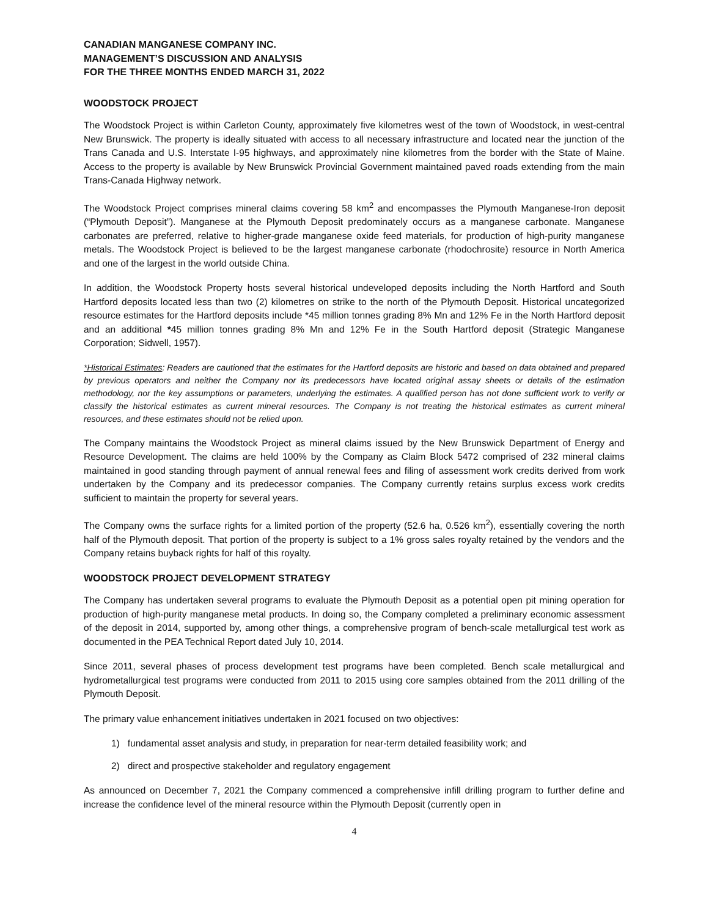CANADIAN MANGANESE COMPANY INC.
MANAGEMENT’S DISCUSSION AND ANALYSIS
FOR THE THREE MONTHS ENDED MARCH 31, 2022
WOODSTOCK PROJECT
The Woodstock Project is within Carleton County, approximately five kilometres west of the town of Woodstock, in west-central New Brunswick. The property is ideally situated with access to all necessary infrastructure and located near the junction of the Trans Canada and U.S. Interstate I-95 highways, and approximately nine kilometres from the border with the State of Maine. Access to the property is available by New Brunswick Provincial Government maintained paved roads extending from the main Trans-Canada Highway network.
The Woodstock Project comprises mineral claims covering 58 km<sup>2</sup> and encompasses the Plymouth Manganese-Iron deposit (“Plymouth Deposit”). Manganese at the Plymouth Deposit predominately occurs as a manganese carbonate. Manganese carbonates are preferred, relative to higher-grade manganese oxide feed materials, for production of high-purity manganese metals. The Woodstock Project is believed to be the largest manganese carbonate (rhodochrosite) resource in North America and one of the largest in the world outside China.
In addition, the Woodstock Property hosts several historical undeveloped deposits including the North Hartford and South Hartford deposits located less than two (2) kilometres on strike to the north of the Plymouth Deposit. Historical uncategorized resource estimates for the Hartford deposits include *45 million tonnes grading 8% Mn and 12% Fe in the North Hartford deposit and an additional *45 million tonnes grading 8% Mn and 12% Fe in the South Hartford deposit (Strategic Manganese Corporation; Sidwell, 1957).
*Historical Estimates: Readers are cautioned that the estimates for the Hartford deposits are historic and based on data obtained and prepared by previous operators and neither the Company nor its predecessors have located original assay sheets or details of the estimation methodology, nor the key assumptions or parameters, underlying the estimates. A qualified person has not done sufficient work to verify or classify the historical estimates as current mineral resources. The Company is not treating the historical estimates as current mineral resources, and these estimates should not be relied upon.
The Company maintains the Woodstock Project as mineral claims issued by the New Brunswick Department of Energy and Resource Development. The claims are held 100% by the Company as Claim Block 5472 comprised of 232 mineral claims maintained in good standing through payment of annual renewal fees and filing of assessment work credits derived from work undertaken by the Company and its predecessor companies. The Company currently retains surplus excess work credits sufficient to maintain the property for several years.
The Company owns the surface rights for a limited portion of the property (52.6 ha, 0.526 km<sup>2</sup>), essentially covering the north half of the Plymouth deposit. That portion of the property is subject to a 1% gross sales royalty retained by the vendors and the Company retains buyback rights for half of this royalty.
WOODSTOCK PROJECT DEVELOPMENT STRATEGY
The Company has undertaken several programs to evaluate the Plymouth Deposit as a potential open pit mining operation for production of high-purity manganese metal products. In doing so, the Company completed a preliminary economic assessment of the deposit in 2014, supported by, among other things, a comprehensive program of bench-scale metallurgical test work as documented in the PEA Technical Report dated July 10, 2014.
Since 2011, several phases of process development test programs have been completed. Bench scale metallurgical and hydrometallurgical test programs were conducted from 2011 to 2015 using core samples obtained from the 2011 drilling of the Plymouth Deposit.
The primary value enhancement initiatives undertaken in 2021 focused on two objectives:
1) fundamental asset analysis and study, in preparation for near-term detailed feasibility work; and
2) direct and prospective stakeholder and regulatory engagement
As announced on December 7, 2021 the Company commenced a comprehensive infill drilling program to further define and increase the confidence level of the mineral resource within the Plymouth Deposit (currently open in
4